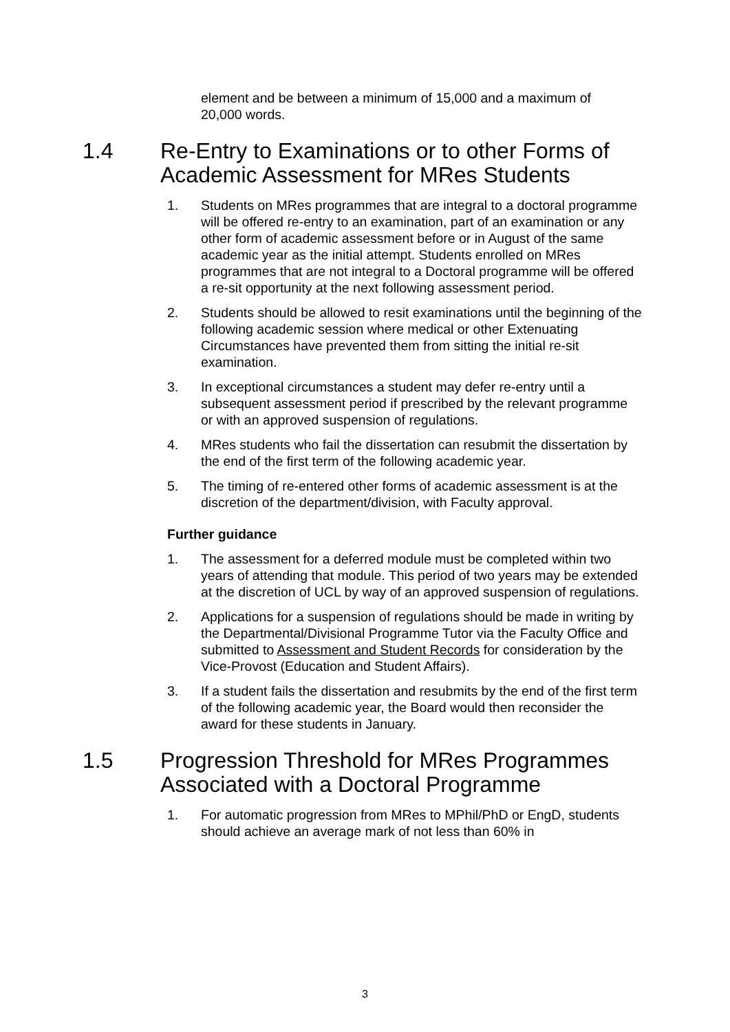element and be between a minimum of 15,000 and a maximum of 20,000 words.
1.4 Re-Entry to Examinations or to other Forms of Academic Assessment for MRes Students
1. Students on MRes programmes that are integral to a doctoral programme will be offered re-entry to an examination, part of an examination or any other form of academic assessment before or in August of the same academic year as the initial attempt. Students enrolled on MRes programmes that are not integral to a Doctoral programme will be offered a re-sit opportunity at the next following assessment period.
2. Students should be allowed to resit examinations until the beginning of the following academic session where medical or other Extenuating Circumstances have prevented them from sitting the initial re-sit examination.
3. In exceptional circumstances a student may defer re-entry until a subsequent assessment period if prescribed by the relevant programme or with an approved suspension of regulations.
4. MRes students who fail the dissertation can resubmit the dissertation by the end of the first term of the following academic year.
5. The timing of re-entered other forms of academic assessment is at the discretion of the department/division, with Faculty approval.
Further guidance
1. The assessment for a deferred module must be completed within two years of attending that module. This period of two years may be extended at the discretion of UCL by way of an approved suspension of regulations.
2. Applications for a suspension of regulations should be made in writing by the Departmental/Divisional Programme Tutor via the Faculty Office and submitted to Assessment and Student Records for consideration by the Vice-Provost (Education and Student Affairs).
3. If a student fails the dissertation and resubmits by the end of the first term of the following academic year, the Board would then reconsider the award for these students in January.
1.5 Progression Threshold for MRes Programmes Associated with a Doctoral Programme
1. For automatic progression from MRes to MPhil/PhD or EngD, students should achieve an average mark of not less than 60% in
3